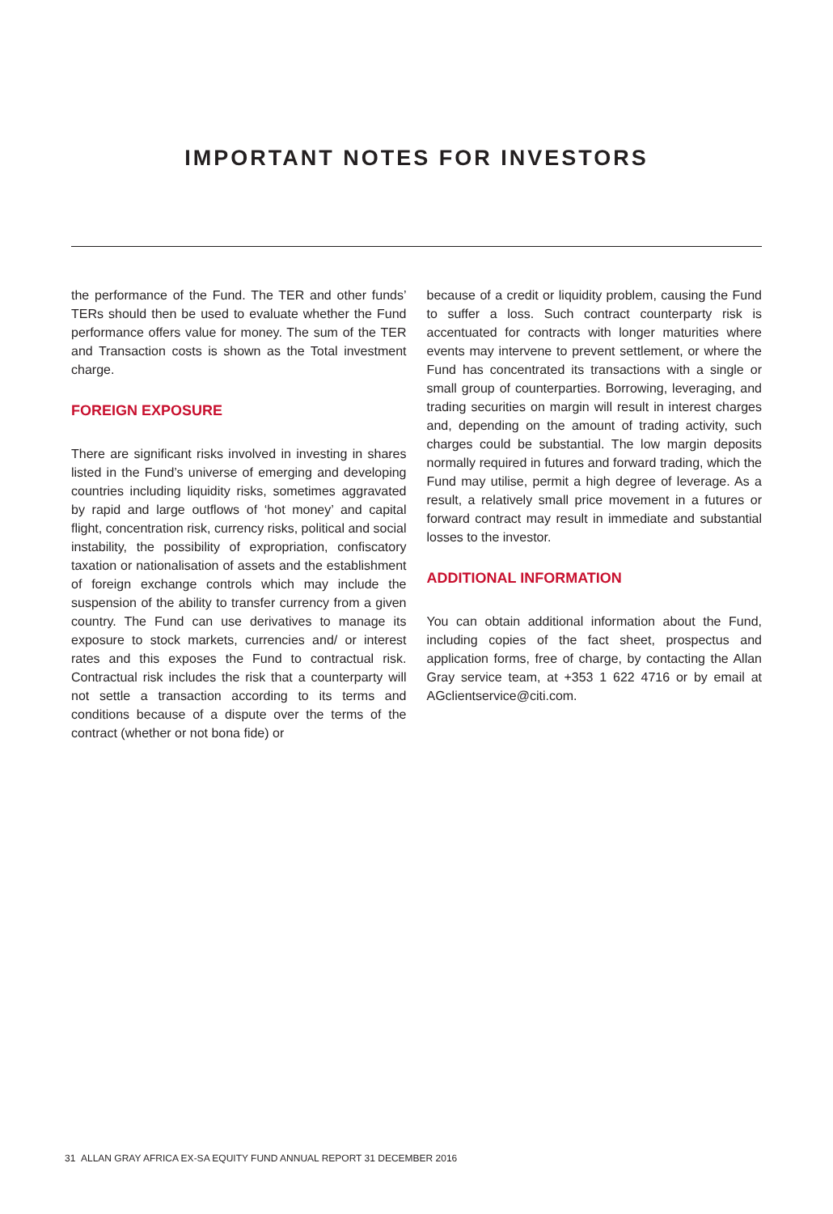IMPORTANT NOTES FOR INVESTORS
the performance of the Fund. The TER and other funds’ TERs should then be used to evaluate whether the Fund performance offers value for money. The sum of the TER and Transaction costs is shown as the Total investment charge.
FOREIGN EXPOSURE
There are significant risks involved in investing in shares listed in the Fund’s universe of emerging and developing countries including liquidity risks, sometimes aggravated by rapid and large outflows of ‘hot money’ and capital flight, concentration risk, currency risks, political and social instability, the possibility of expropriation, confiscatory taxation or nationalisation of assets and the establishment of foreign exchange controls which may include the suspension of the ability to transfer currency from a given country. The Fund can use derivatives to manage its exposure to stock markets, currencies and/ or interest rates and this exposes the Fund to contractual risk. Contractual risk includes the risk that a counterparty will not settle a transaction according to its terms and conditions because of a dispute over the terms of the contract (whether or not bona fide) or
because of a credit or liquidity problem, causing the Fund to suffer a loss. Such contract counterparty risk is accentuated for contracts with longer maturities where events may intervene to prevent settlement, or where the Fund has concentrated its transactions with a single or small group of counterparties. Borrowing, leveraging, and trading securities on margin will result in interest charges and, depending on the amount of trading activity, such charges could be substantial. The low margin deposits normally required in futures and forward trading, which the Fund may utilise, permit a high degree of leverage. As a result, a relatively small price movement in a futures or forward contract may result in immediate and substantial losses to the investor.
ADDITIONAL INFORMATION
You can obtain additional information about the Fund, including copies of the fact sheet, prospectus and application forms, free of charge, by contacting the Allan Gray service team, at +353 1 622 4716 or by email at AGclientservice@citi.com.
31 ALLAN GRAY AFRICA EX-SA EQUITY FUND ANNUAL REPORT 31 DECEMBER 2016